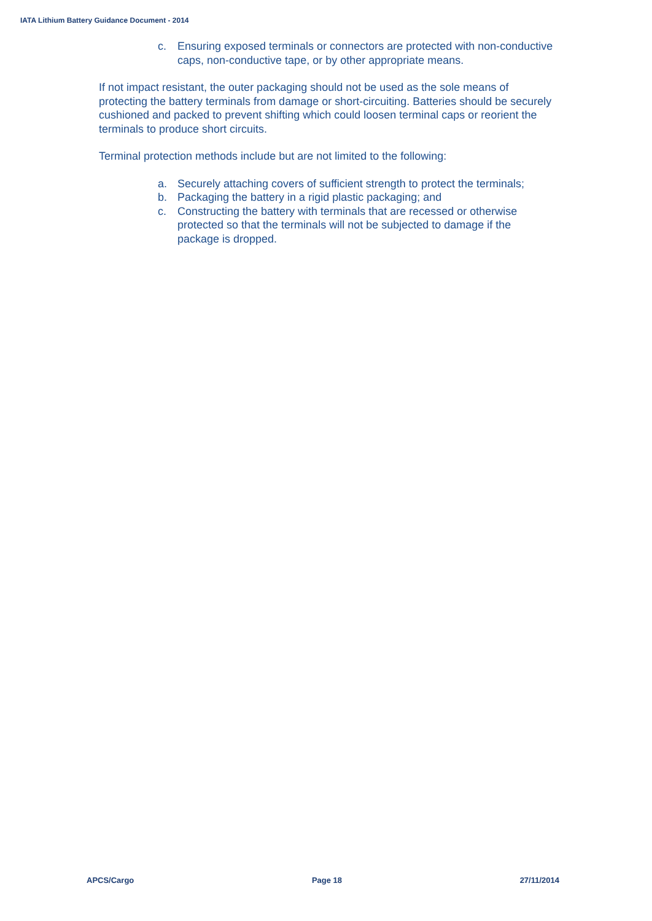IATA Lithium Battery Guidance Document - 2014
c. Ensuring exposed terminals or connectors are protected with non-conductive caps, non-conductive tape, or by other appropriate means.
If not impact resistant, the outer packaging should not be used as the sole means of protecting the battery terminals from damage or short-circuiting. Batteries should be securely cushioned and packed to prevent shifting which could loosen terminal caps or reorient the terminals to produce short circuits.
Terminal protection methods include but are not limited to the following:
a. Securely attaching covers of sufficient strength to protect the terminals;
b. Packaging the battery in a rigid plastic packaging; and
c. Constructing the battery with terminals that are recessed or otherwise protected so that the terminals will not be subjected to damage if the package is dropped.
APCS/Cargo Page 18 27/11/2014